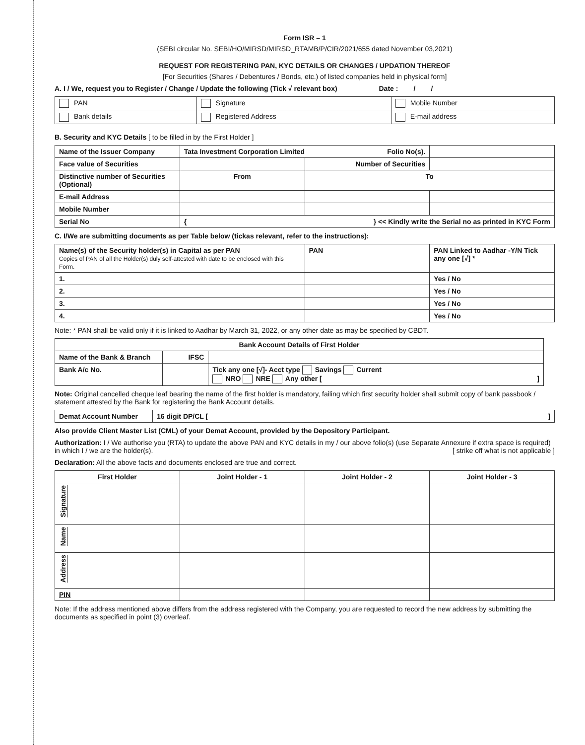Form ISR – 1
(SEBI circular No. SEBI/HO/MIRSD/MIRSD_RTAMB/P/CIR/2021/655 dated November 03,2021)
REQUEST FOR REGISTERING PAN, KYC DETAILS OR CHANGES / UPDATION THEREOF
[For Securities (Shares / Debentures / Bonds, etc.) of listed companies held in physical form]
A. I / We, request you to Register / Change / Update the following (Tick √ relevant box) Date : / /
| PAN | Signature | Mobile Number |
| Bank details | Registered Address | E-mail address |
B. Security and KYC Details [ to be filled in by the First Holder ]
| Name of the Issuer Company | Tata Investment Corporation Limited Folio No(s). | | |
| Face value of Securities | | Number of Securities | |
| Distinctive number of Securities (Optional) | From | To | |
| E-mail Address | | | |
| Mobile Number | | | |
| Serial No | { } << Kindly write the Serial no as printed in KYC Form | | |
C. I/We are submitting documents as per Table below (tickas relevant, refer to the instructions):
| Name(s) of the Security holder(s) in Capital as per PAN Copies of PAN of all the Holder(s) duly self-attested with date to be enclosed with this Form. | PAN | PAN Linked to Aadhar -Y/N Tick any one [√] * |
| --- | --- | --- |
| 1. | | Yes / No |
| 2. | | Yes / No |
| 3. | | Yes / No |
| 4. | | Yes / No |
Note: * PAN shall be valid only if it is linked to Aadhar by March 31, 2022, or any other date as may be specified by CBDT.
| Bank Account Details of First Holder | | | |
| --- | --- | --- | --- |
| Name of the Bank & Branch | IFSC | | |
| Bank A/c No. | | Tick any one [√]- Acct type Savings Current NRO NRE Any other [ ] | |
Note: Original cancelled cheque leaf bearing the name of the first holder is mandatory, failing which first security holder shall submit copy of bank passbook / statement attested by the Bank for registering the Bank Account details.
| Demat Account Number | 16 digit DP/CL [ ] |
| --- | --- |
Also provide Client Master List (CML) of your Demat Account, provided by the Depository Participant.
Authorization: I / We authorise you (RTA) to update the above PAN and KYC details in my / our above folio(s) (use Separate Annexure if extra space is required) in which I / we are the holder(s). [ strike off what is not applicable ]
Declaration: All the above facts and documents enclosed are true and correct.
| First Holder | Joint Holder - 1 | Joint Holder - 2 | Joint Holder - 3 |
| --- | --- | --- | --- |
| Signature | | | |
| Name | | | |
| Address | | | |
| PIN | | | |
Note: If the address mentioned above differs from the address registered with the Company, you are requested to record the new address by submitting the documents as specified in point (3) overleaf.